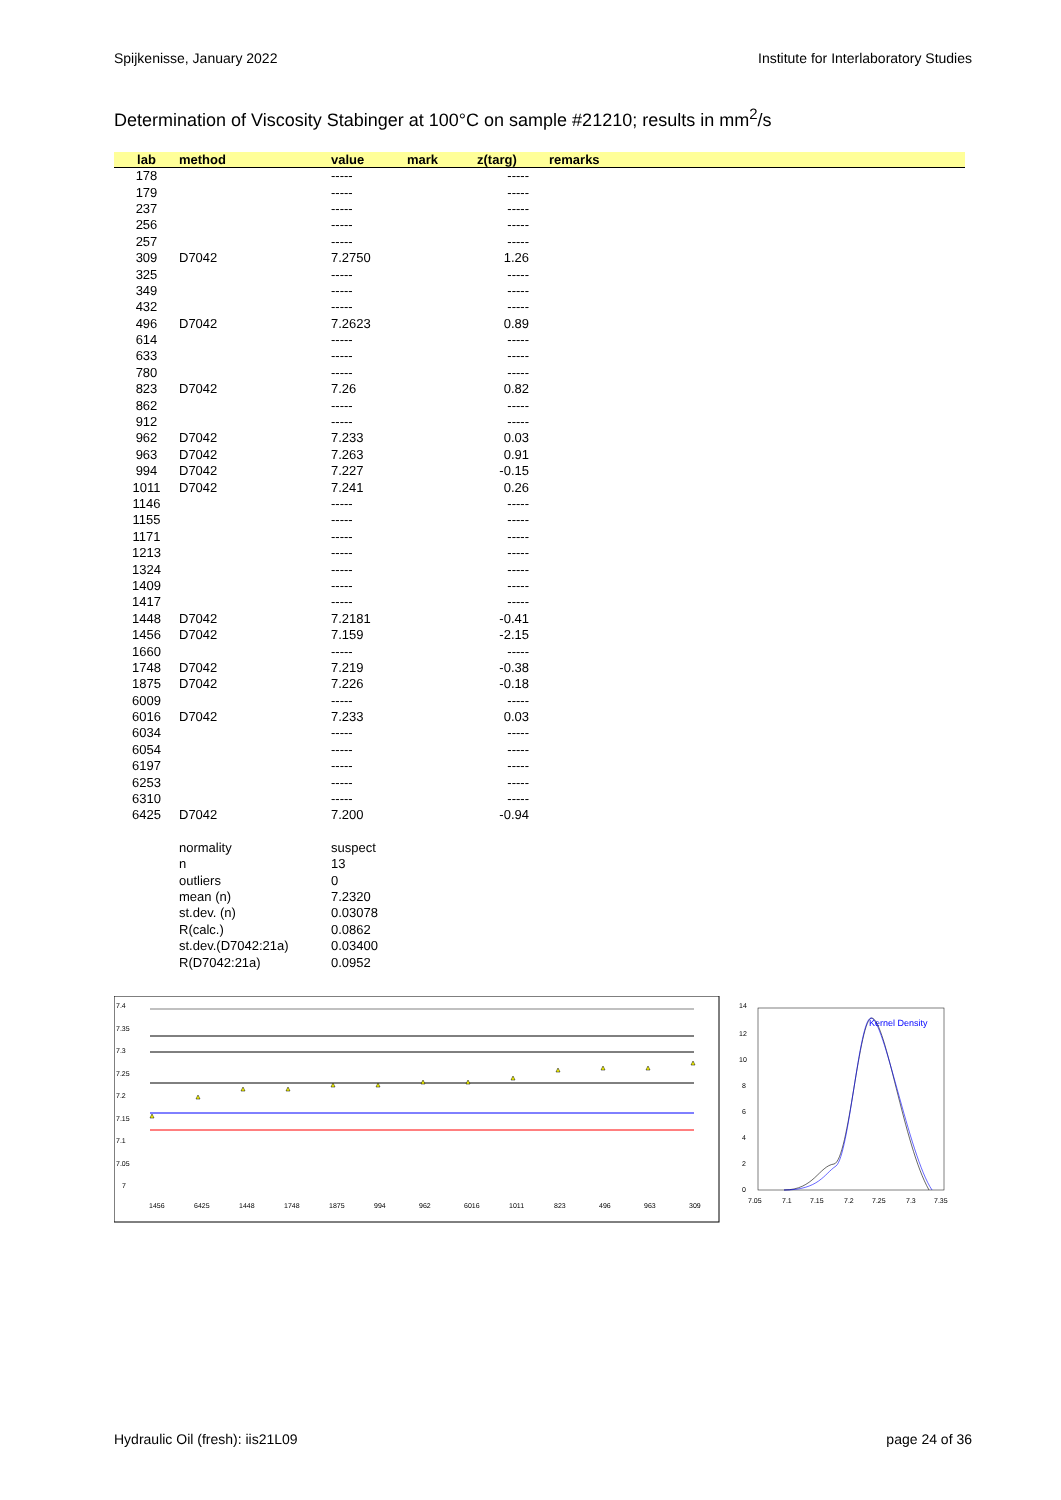Spijkenisse, January 2022 Institute for Interlaboratory Studies
Determination of Viscosity Stabinger at 100°C on sample #21210; results in mm<sup>2</sup>/s
| lab | method | value | mark | z(targ) | remarks |
| --- | --- | --- | --- | --- | --- |
| 178 | | ----- | | ----- | |
| 179 | | ----- | | ----- | |
| 237 | | ----- | | ----- | |
| 256 | | ----- | | ----- | |
| 257 | | ----- | | ----- | |
| 309 | D7042 | 7.2750 | | 1.26 | |
| 325 | | ----- | | ----- | |
| 349 | | ----- | | ----- | |
| 432 | | ----- | | ----- | |
| 496 | D7042 | 7.2623 | | 0.89 | |
| 614 | | ----- | | ----- | |
| 633 | | ----- | | ----- | |
| 780 | | ----- | | ----- | |
| 823 | D7042 | 7.26 | | 0.82 | |
| 862 | | ----- | | ----- | |
| 912 | | ----- | | ----- | |
| 962 | D7042 | 7.233 | | 0.03 | |
| 963 | D7042 | 7.263 | | 0.91 | |
| 994 | D7042 | 7.227 | | -0.15 | |
| 1011 | D7042 | 7.241 | | 0.26 | |
| 1146 | | ----- | | ----- | |
| 1155 | | ----- | | ----- | |
| 1171 | | ----- | | ----- | |
| 1213 | | ----- | | ----- | |
| 1324 | | ----- | | ----- | |
| 1409 | | ----- | | ----- | |
| 1417 | | ----- | | ----- | |
| 1448 | D7042 | 7.2181 | | -0.41 | |
| 1456 | D7042 | 7.159 | | -2.15 | |
| 1660 | | ----- | | ----- | |
| 1748 | D7042 | 7.219 | | -0.38 | |
| 1875 | D7042 | 7.226 | | -0.18 | |
| 6009 | | ----- | | ----- | |
| 6016 | D7042 | 7.233 | | 0.03 | |
| 6034 | | ----- | | ----- | |
| 6054 | | ----- | | ----- | |
| 6197 | | ----- | | ----- | |
| 6253 | | ----- | | ----- | |
| 6310 | | ----- | | ----- | |
| 6425 | D7042 | 7.200 | | -0.94 | |
| | normality | suspect | | | |
| | n | 13 | | | |
| | outliers | 0 | | | |
| | mean (n) | 7.2320 | | | |
| | st.dev. (n) | 0.03078 | | | |
| | R(calc.) | 0.0862 | | | |
| | st.dev.(D7042:21a) | 0.03400 | | | |
| | R(D7042:21a) | 0.0952 | | | |
7.4
7.35
7.3
7.25
7.2
7.15
7.1
7.05
7
1456
6425
1448
1748
1875
994
962
6016
1011
823
496
963
309
14
12
10
8
6
4
2
0
Kernel Density
7.05
7.1
7.15
7.2
7.25
7.3
7.35
Hydraulic Oil (fresh): iis21L09 page 24 of 36